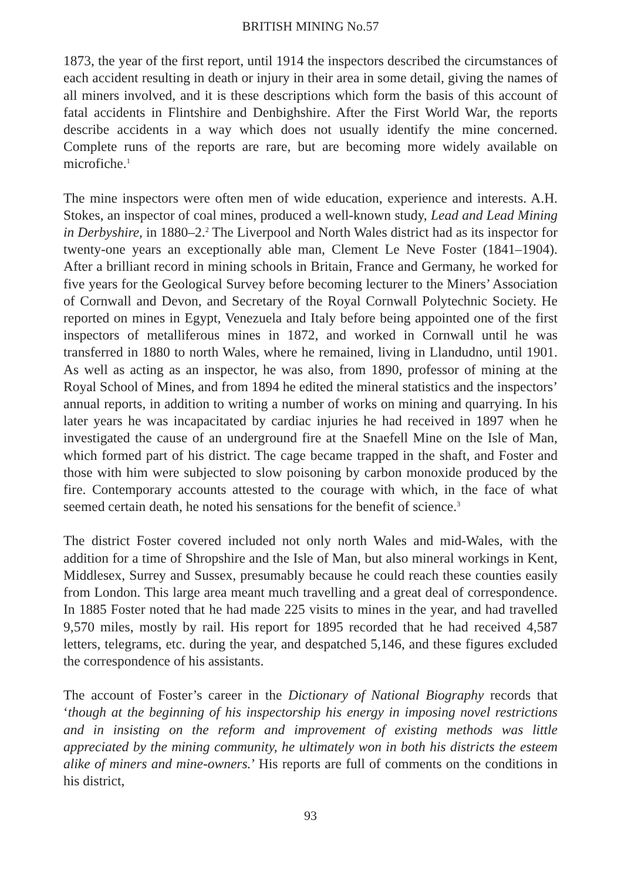BRITISH MINING No.57
1873, the year of the first report, until 1914 the inspectors described the circumstances of each accident resulting in death or injury in their area in some detail, giving the names of all miners involved, and it is these descriptions which form the basis of this account of fatal accidents in Flintshire and Denbighshire. After the First World War, the reports describe accidents in a way which does not usually identify the mine concerned. Complete runs of the reports are rare, but are becoming more widely available on microfiche.<sup>1</sup>
The mine inspectors were often men of wide education, experience and interests. A.H. Stokes, an inspector of coal mines, produced a well-known study, Lead and Lead Mining in Derbyshire, in 1880–2.<sup>2</sup> The Liverpool and North Wales district had as its inspector for twenty-one years an exceptionally able man, Clement Le Neve Foster (1841–1904). After a brilliant record in mining schools in Britain, France and Germany, he worked for five years for the Geological Survey before becoming lecturer to the Miners’ Association of Cornwall and Devon, and Secretary of the Royal Cornwall Polytechnic Society. He reported on mines in Egypt, Venezuela and Italy before being appointed one of the first inspectors of metalliferous mines in 1872, and worked in Cornwall until he was transferred in 1880 to north Wales, where he remained, living in Llandudno, until 1901. As well as acting as an inspector, he was also, from 1890, professor of mining at the Royal School of Mines, and from 1894 he edited the mineral statistics and the inspectors’ annual reports, in addition to writing a number of works on mining and quarrying. In his later years he was incapacitated by cardiac injuries he had received in 1897 when he investigated the cause of an underground fire at the Snaefell Mine on the Isle of Man, which formed part of his district. The cage became trapped in the shaft, and Foster and those with him were subjected to slow poisoning by carbon monoxide produced by the fire. Contemporary accounts attested to the courage with which, in the face of what seemed certain death, he noted his sensations for the benefit of science.<sup>3</sup>
The district Foster covered included not only north Wales and mid-Wales, with the addition for a time of Shropshire and the Isle of Man, but also mineral workings in Kent, Middlesex, Surrey and Sussex, presumably because he could reach these counties easily from London. This large area meant much travelling and a great deal of correspondence. In 1885 Foster noted that he had made 225 visits to mines in the year, and had travelled 9,570 miles, mostly by rail. His report for 1895 recorded that he had received 4,587 letters, telegrams, etc. during the year, and despatched 5,146, and these figures excluded the correspondence of his assistants.
The account of Foster’s career in the Dictionary of National Biography records that ‘though at the beginning of his inspectorship his energy in imposing novel restrictions and in insisting on the reform and improvement of existing methods was little appreciated by the mining community, he ultimately won in both his districts the esteem alike of miners and mine-owners.’ His reports are full of comments on the conditions in his district,
93